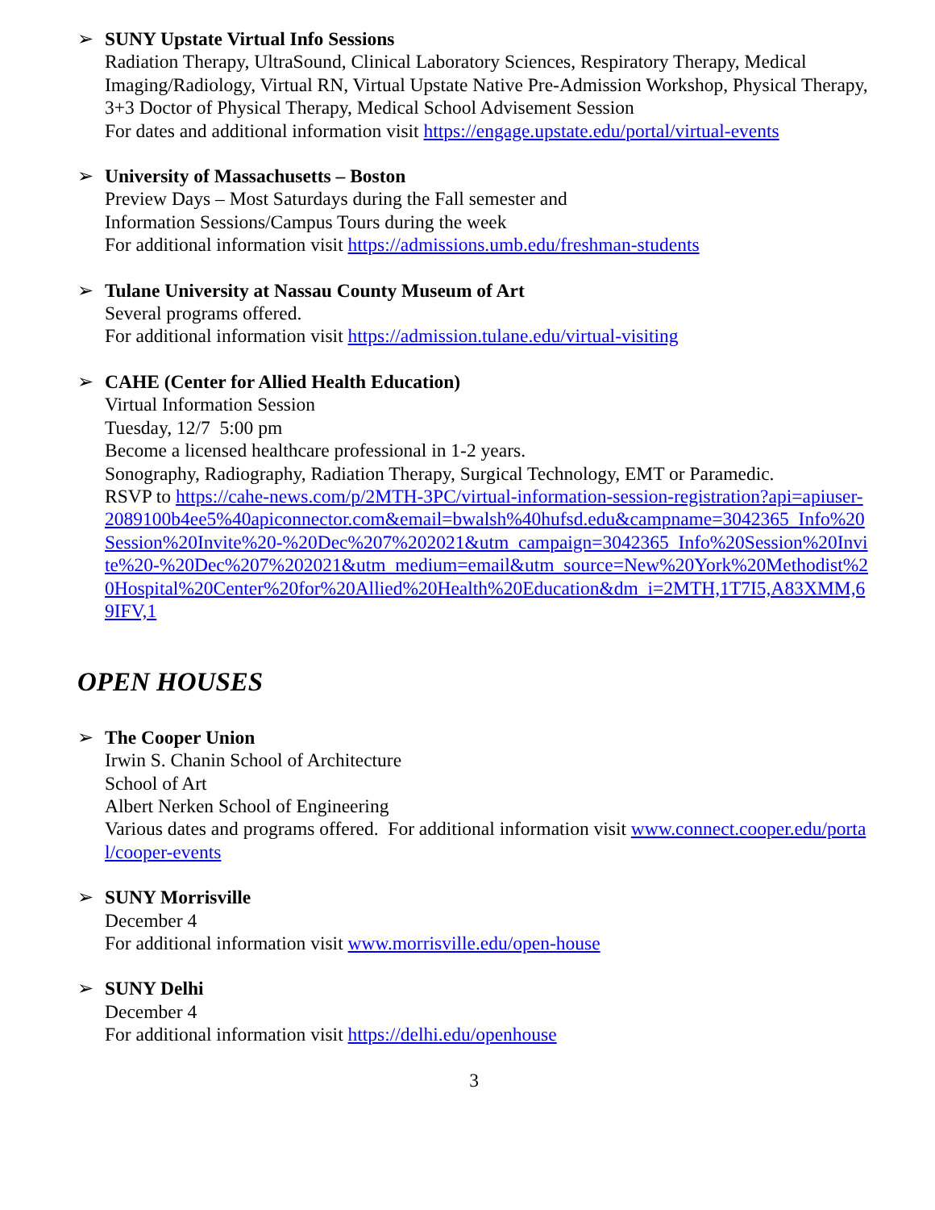➢ SUNY Upstate Virtual Info Sessions
Radiation Therapy, UltraSound, Clinical Laboratory Sciences, Respiratory Therapy, Medical Imaging/Radiology, Virtual RN, Virtual Upstate Native Pre-Admission Workshop, Physical Therapy, 3+3 Doctor of Physical Therapy, Medical School Advisement Session
For dates and additional information visit https://engage.upstate.edu/portal/virtual-events
➢ University of Massachusetts – Boston
Preview Days – Most Saturdays during the Fall semester and
Information Sessions/Campus Tours during the week
For additional information visit https://admissions.umb.edu/freshman-students
➢ Tulane University at Nassau County Museum of Art
Several programs offered.
For additional information visit https://admission.tulane.edu/virtual-visiting
➢ CAHE (Center for Allied Health Education)
Virtual Information Session
Tuesday, 12/7 5:00 pm
Become a licensed healthcare professional in 1-2 years.
Sonography, Radiography, Radiation Therapy, Surgical Technology, EMT or Paramedic.
RSVP to https://cahe-news.com/p/2MTH-3PC/virtual-information-session-registration?api=apiuser-2089100b4ee5%40apiconnector.com&email=bwalsh%40hufsd.edu&campname=3042365_Info%20Session%20Invite%20-%20Dec%207%202021&utm_campaign=3042365_Info%20Session%20Invite%20-%20Dec%207%202021&utm_medium=email&utm_source=New%20York%20Methodist%20Hospital%20Center%20for%20Allied%20Health%20Education&dm_i=2MTH,1T7I5,A83XMM,69IFV,1
OPEN HOUSES
➢ The Cooper Union
Irwin S. Chanin School of Architecture
School of Art
Albert Nerken School of Engineering
Various dates and programs offered. For additional information visit www.connect.cooper.edu/portal/cooper-events
➢ SUNY Morrisville
December 4
For additional information visit www.morrisville.edu/open-house
➢ SUNY Delhi
December 4
For additional information visit https://delhi.edu/openhouse
3